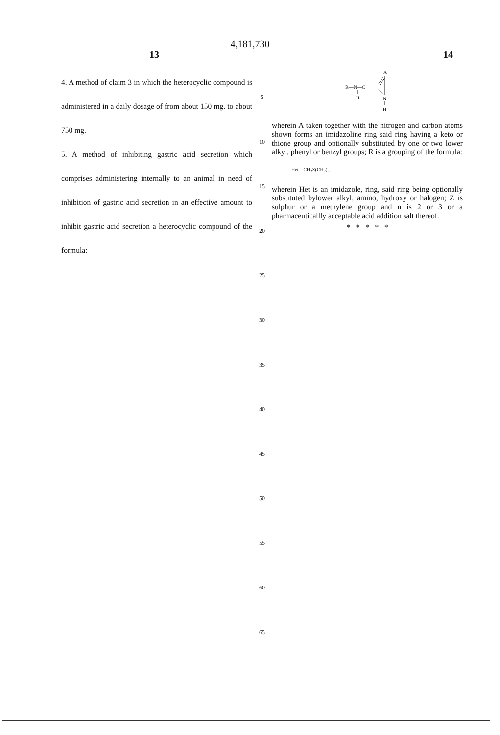4,181,730
13 14
4. A method of claim 3 in which the heterocyclic compound is administered in a daily dosage of from about 150 mg. to about 750 mg.
5. A method of inhibiting gastric acid secretion which comprises administering internally to an animal in need of inhibition of gastric acid secretion in an effective amount to inhibit gastric acid secretion a heterocyclic compound of the formula:
5
10
15
20
25
30
35
40
45
50
55
60
65
A
R—N—C
H
N
H
wherein A taken together with the nitrogen and carbon atoms shown forms an imidazoline ring said ring having a keto or thione group and optionally substituted by one or two lower alkyl, phenyl or benzyl groups; R is a grouping of the formula:
Het—CH<sub>2</sub>Z(CH<sub>2</sub>)<sub>n</sub>—
wherein Het is an imidazole, ring, said ring being optionally substituted bylower alkyl, amino, hydroxy or halogen; Z is sulphur or a methylene group and n is 2 or 3 or a pharmaceuticallly acceptable acid addition salt thereof.
* * * * *